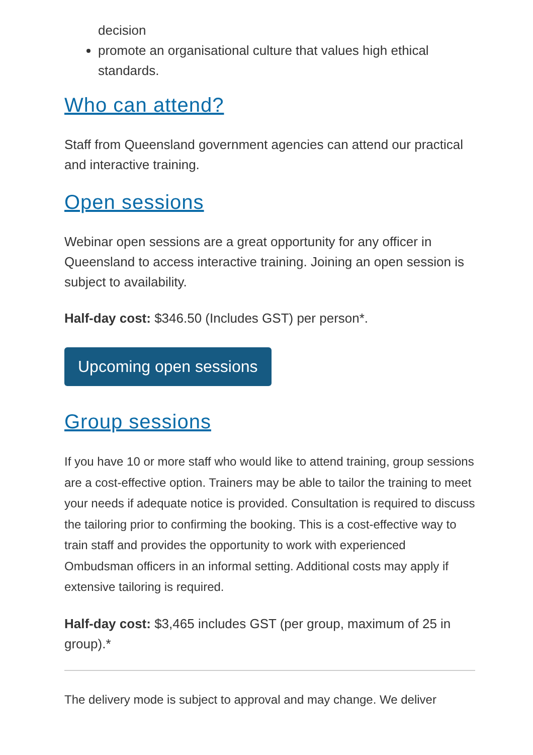decision
promote an organisational culture that values high ethical standards.
Who can attend?
Staff from Queensland government agencies can attend our practical and interactive training.
Open sessions
Webinar open sessions are a great opportunity for any officer in Queensland to access interactive training. Joining an open session is subject to availability.
Half-day cost: $346.50 (Includes GST) per person*.
Upcoming open sessions
Group sessions
If you have 10 or more staff who would like to attend training, group sessions are a cost-effective option. Trainers may be able to tailor the training to meet your needs if adequate notice is provided. Consultation is required to discuss the tailoring prior to confirming the booking. This is a cost-effective way to train staff and provides the opportunity to work with experienced Ombudsman officers in an informal setting. Additional costs may apply if extensive tailoring is required.
Half-day cost: $3,465 includes GST (per group, maximum of 25 in group).*
The delivery mode is subject to approval and may change. We deliver